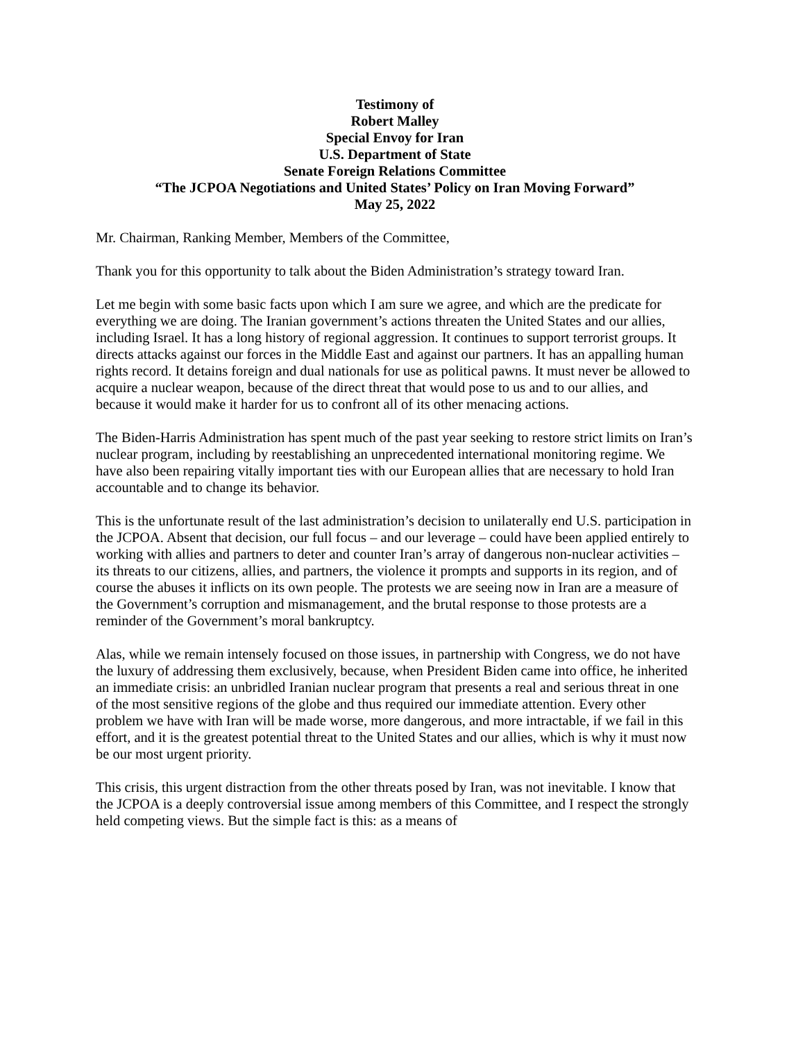Testimony of
Robert Malley
Special Envoy for Iran
U.S. Department of State
Senate Foreign Relations Committee
“The JCPOA Negotiations and United States’ Policy on Iran Moving Forward”
May 25, 2022
Mr. Chairman, Ranking Member, Members of the Committee,
Thank you for this opportunity to talk about the Biden Administration’s strategy toward Iran.
Let me begin with some basic facts upon which I am sure we agree, and which are the predicate for everything we are doing. The Iranian government’s actions threaten the United States and our allies, including Israel. It has a long history of regional aggression. It continues to support terrorist groups. It directs attacks against our forces in the Middle East and against our partners. It has an appalling human rights record. It detains foreign and dual nationals for use as political pawns. It must never be allowed to acquire a nuclear weapon, because of the direct threat that would pose to us and to our allies, and because it would make it harder for us to confront all of its other menacing actions.
The Biden-Harris Administration has spent much of the past year seeking to restore strict limits on Iran’s nuclear program, including by reestablishing an unprecedented international monitoring regime. We have also been repairing vitally important ties with our European allies that are necessary to hold Iran accountable and to change its behavior.
This is the unfortunate result of the last administration’s decision to unilaterally end U.S. participation in the JCPOA. Absent that decision, our full focus – and our leverage – could have been applied entirely to working with allies and partners to deter and counter Iran’s array of dangerous non-nuclear activities – its threats to our citizens, allies, and partners, the violence it prompts and supports in its region, and of course the abuses it inflicts on its own people. The protests we are seeing now in Iran are a measure of the Government’s corruption and mismanagement, and the brutal response to those protests are a reminder of the Government’s moral bankruptcy.
Alas, while we remain intensely focused on those issues, in partnership with Congress, we do not have the luxury of addressing them exclusively, because, when President Biden came into office, he inherited an immediate crisis: an unbridled Iranian nuclear program that presents a real and serious threat in one of the most sensitive regions of the globe and thus required our immediate attention. Every other problem we have with Iran will be made worse, more dangerous, and more intractable, if we fail in this effort, and it is the greatest potential threat to the United States and our allies, which is why it must now be our most urgent priority.
This crisis, this urgent distraction from the other threats posed by Iran, was not inevitable. I know that the JCPOA is a deeply controversial issue among members of this Committee, and I respect the strongly held competing views. But the simple fact is this: as a means of